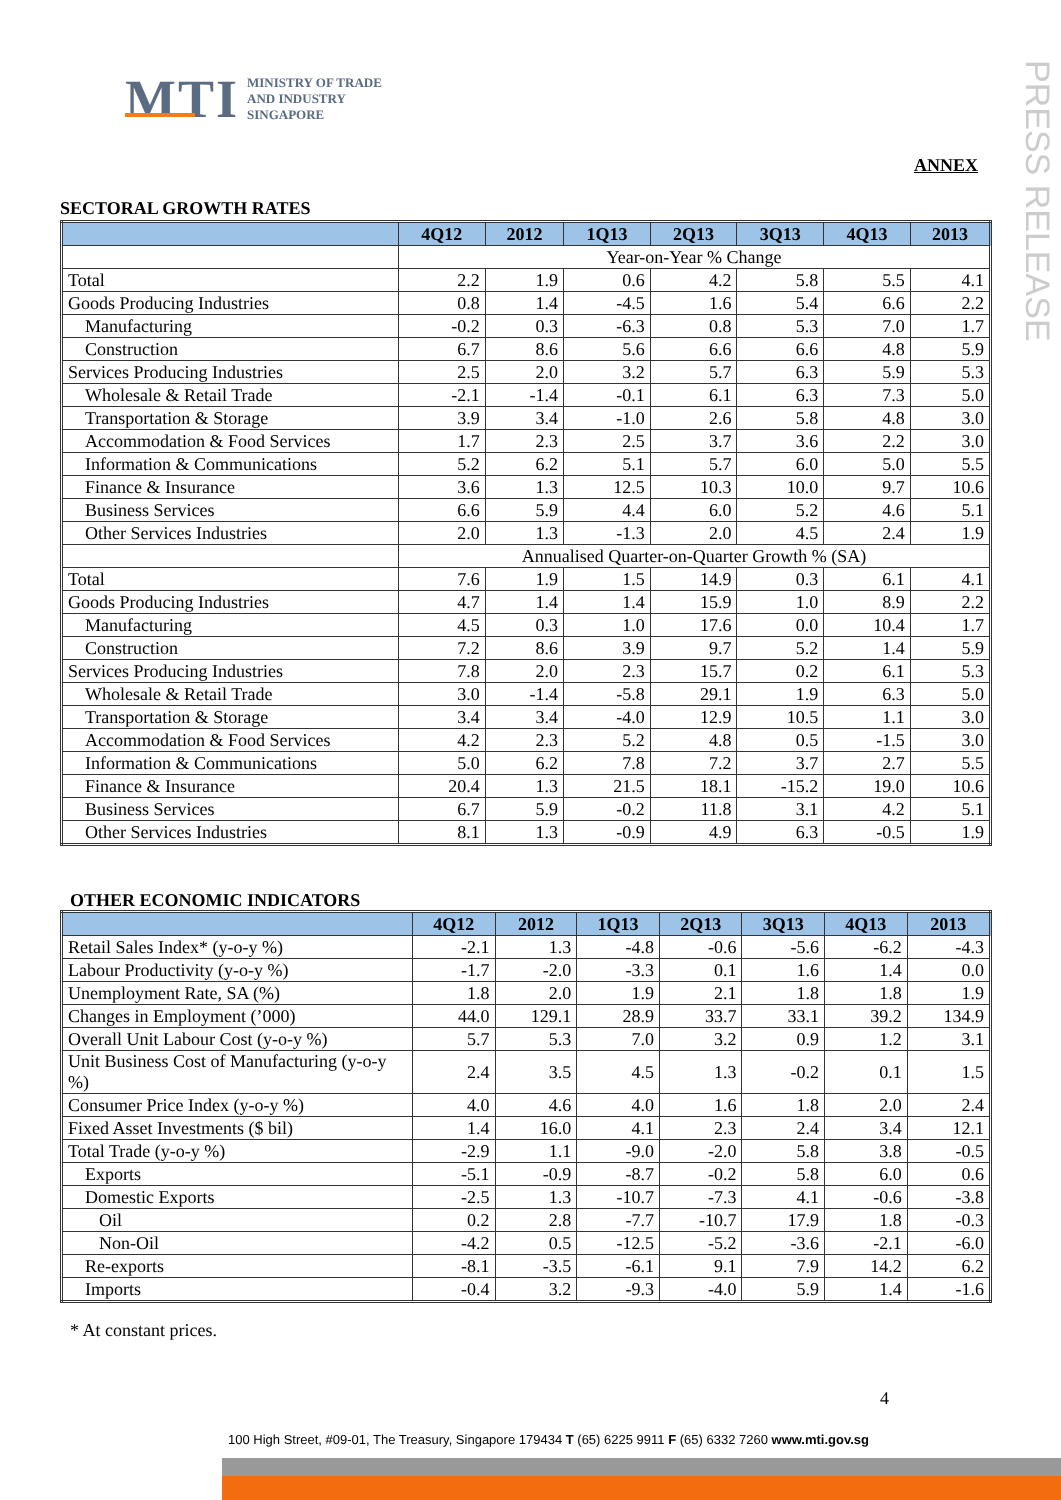MTI MINISTRY OF TRADE
AND INDUSTRY
SINGAPORE
PRESS RELEASE
ANNEX
SECTORAL GROWTH RATES
| | 4Q12 | 2012 | 1Q13 | 2Q13 | 3Q13 | 4Q13 | 2013 |
| --- | --- | --- | --- | --- | --- | --- | --- |
| | Year-on-Year % Change | | | | | | |
| Total | 2.2 | 1.9 | 0.6 | 4.2 | 5.8 | 5.5 | 4.1 |
| Goods Producing Industries | 0.8 | 1.4 | -4.5 | 1.6 | 5.4 | 6.6 | 2.2 |
| Manufacturing | -0.2 | 0.3 | -6.3 | 0.8 | 5.3 | 7.0 | 1.7 |
| Construction | 6.7 | 8.6 | 5.6 | 6.6 | 6.6 | 4.8 | 5.9 |
| Services Producing Industries | 2.5 | 2.0 | 3.2 | 5.7 | 6.3 | 5.9 | 5.3 |
| Wholesale & Retail Trade | -2.1 | -1.4 | -0.1 | 6.1 | 6.3 | 7.3 | 5.0 |
| Transportation & Storage | 3.9 | 3.4 | -1.0 | 2.6 | 5.8 | 4.8 | 3.0 |
| Accommodation & Food Services | 1.7 | 2.3 | 2.5 | 3.7 | 3.6 | 2.2 | 3.0 |
| Information & Communications | 5.2 | 6.2 | 5.1 | 5.7 | 6.0 | 5.0 | 5.5 |
| Finance & Insurance | 3.6 | 1.3 | 12.5 | 10.3 | 10.0 | 9.7 | 10.6 |
| Business Services | 6.6 | 5.9 | 4.4 | 6.0 | 5.2 | 4.6 | 5.1 |
| Other Services Industries | 2.0 | 1.3 | -1.3 | 2.0 | 4.5 | 2.4 | 1.9 |
| | Annualised Quarter-on-Quarter Growth % (SA) | | | | | | |
| Total | 7.6 | 1.9 | 1.5 | 14.9 | 0.3 | 6.1 | 4.1 |
| Goods Producing Industries | 4.7 | 1.4 | 1.4 | 15.9 | 1.0 | 8.9 | 2.2 |
| Manufacturing | 4.5 | 0.3 | 1.0 | 17.6 | 0.0 | 10.4 | 1.7 |
| Construction | 7.2 | 8.6 | 3.9 | 9.7 | 5.2 | 1.4 | 5.9 |
| Services Producing Industries | 7.8 | 2.0 | 2.3 | 15.7 | 0.2 | 6.1 | 5.3 |
| Wholesale & Retail Trade | 3.0 | -1.4 | -5.8 | 29.1 | 1.9 | 6.3 | 5.0 |
| Transportation & Storage | 3.4 | 3.4 | -4.0 | 12.9 | 10.5 | 1.1 | 3.0 |
| Accommodation & Food Services | 4.2 | 2.3 | 5.2 | 4.8 | 0.5 | -1.5 | 3.0 |
| Information & Communications | 5.0 | 6.2 | 7.8 | 7.2 | 3.7 | 2.7 | 5.5 |
| Finance & Insurance | 20.4 | 1.3 | 21.5 | 18.1 | -15.2 | 19.0 | 10.6 |
| Business Services | 6.7 | 5.9 | -0.2 | 11.8 | 3.1 | 4.2 | 5.1 |
| Other Services Industries | 8.1 | 1.3 | -0.9 | 4.9 | 6.3 | -0.5 | 1.9 |
OTHER ECONOMIC INDICATORS
| | 4Q12 | 2012 | 1Q13 | 2Q13 | 3Q13 | 4Q13 | 2013 |
| --- | --- | --- | --- | --- | --- | --- | --- |
| Retail Sales Index* (y-o-y %) | -2.1 | 1.3 | -4.8 | -0.6 | -5.6 | -6.2 | -4.3 |
| Labour Productivity (y-o-y %) | -1.7 | -2.0 | -3.3 | 0.1 | 1.6 | 1.4 | 0.0 |
| Unemployment Rate, SA (%) | 1.8 | 2.0 | 1.9 | 2.1 | 1.8 | 1.8 | 1.9 |
| Changes in Employment (’000) | 44.0 | 129.1 | 28.9 | 33.7 | 33.1 | 39.2 | 134.9 |
| Overall Unit Labour Cost (y-o-y %) | 5.7 | 5.3 | 7.0 | 3.2 | 0.9 | 1.2 | 3.1 |
| Unit Business Cost of Manufacturing (y-o-y %) | 2.4 | 3.5 | 4.5 | 1.3 | -0.2 | 0.1 | 1.5 |
| Consumer Price Index (y-o-y %) | 4.0 | 4.6 | 4.0 | 1.6 | 1.8 | 2.0 | 2.4 |
| Fixed Asset Investments ($ bil) | 1.4 | 16.0 | 4.1 | 2.3 | 2.4 | 3.4 | 12.1 |
| Total Trade (y-o-y %) | -2.9 | 1.1 | -9.0 | -2.0 | 5.8 | 3.8 | -0.5 |
| Exports | -5.1 | -0.9 | -8.7 | -0.2 | 5.8 | 6.0 | 0.6 |
| Domestic Exports | -2.5 | 1.3 | -10.7 | -7.3 | 4.1 | -0.6 | -3.8 |
| Oil | 0.2 | 2.8 | -7.7 | -10.7 | 17.9 | 1.8 | -0.3 |
| Non-Oil | -4.2 | 0.5 | -12.5 | -5.2 | -3.6 | -2.1 | -6.0 |
| Re-exports | -8.1 | -3.5 | -6.1 | 9.1 | 7.9 | 14.2 | 6.2 |
| Imports | -0.4 | 3.2 | -9.3 | -4.0 | 5.9 | 1.4 | -1.6 |
* At constant prices.
4
100 High Street, #09-01, The Treasury, Singapore 179434 T (65) 6225 9911 F (65) 6332 7260 www.mti.gov.sg